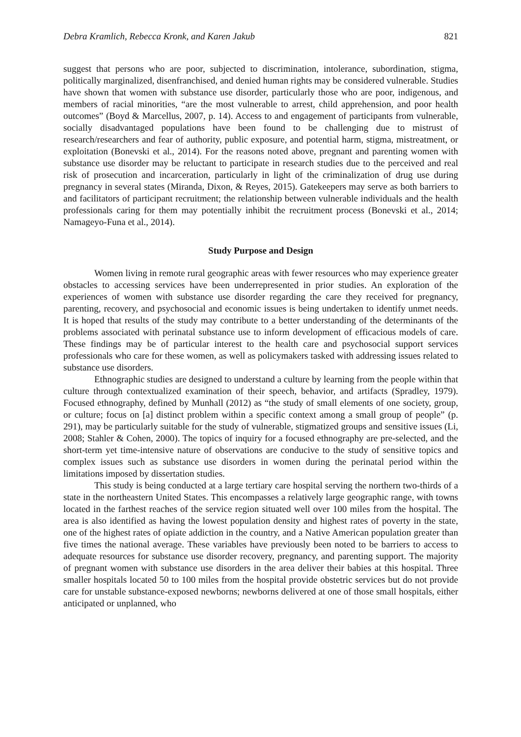Debra Kramlich, Rebecca Kronk, and Karen Jakub 821
suggest that persons who are poor, subjected to discrimination, intolerance, subordination, stigma, politically marginalized, disenfranchised, and denied human rights may be considered vulnerable. Studies have shown that women with substance use disorder, particularly those who are poor, indigenous, and members of racial minorities, “are the most vulnerable to arrest, child apprehension, and poor health outcomes” (Boyd & Marcellus, 2007, p. 14). Access to and engagement of participants from vulnerable, socially disadvantaged populations have been found to be challenging due to mistrust of research/researchers and fear of authority, public exposure, and potential harm, stigma, mistreatment, or exploitation (Bonevski et al., 2014). For the reasons noted above, pregnant and parenting women with substance use disorder may be reluctant to participate in research studies due to the perceived and real risk of prosecution and incarceration, particularly in light of the criminalization of drug use during pregnancy in several states (Miranda, Dixon, & Reyes, 2015). Gatekeepers may serve as both barriers to and facilitators of participant recruitment; the relationship between vulnerable individuals and the health professionals caring for them may potentially inhibit the recruitment process (Bonevski et al., 2014; Namageyo-Funa et al., 2014).
Study Purpose and Design
Women living in remote rural geographic areas with fewer resources who may experience greater obstacles to accessing services have been underrepresented in prior studies. An exploration of the experiences of women with substance use disorder regarding the care they received for pregnancy, parenting, recovery, and psychosocial and economic issues is being undertaken to identify unmet needs. It is hoped that results of the study may contribute to a better understanding of the determinants of the problems associated with perinatal substance use to inform development of efficacious models of care. These findings may be of particular interest to the health care and psychosocial support services professionals who care for these women, as well as policymakers tasked with addressing issues related to substance use disorders.
Ethnographic studies are designed to understand a culture by learning from the people within that culture through contextualized examination of their speech, behavior, and artifacts (Spradley, 1979). Focused ethnography, defined by Munhall (2012) as “the study of small elements of one society, group, or culture; focus on [a] distinct problem within a specific context among a small group of people” (p. 291), may be particularly suitable for the study of vulnerable, stigmatized groups and sensitive issues (Li, 2008; Stahler & Cohen, 2000). The topics of inquiry for a focused ethnography are pre-selected, and the short-term yet time-intensive nature of observations are conducive to the study of sensitive topics and complex issues such as substance use disorders in women during the perinatal period within the limitations imposed by dissertation studies.
This study is being conducted at a large tertiary care hospital serving the northern two-thirds of a state in the northeastern United States. This encompasses a relatively large geographic range, with towns located in the farthest reaches of the service region situated well over 100 miles from the hospital. The area is also identified as having the lowest population density and highest rates of poverty in the state, one of the highest rates of opiate addiction in the country, and a Native American population greater than five times the national average. These variables have previously been noted to be barriers to access to adequate resources for substance use disorder recovery, pregnancy, and parenting support. The majority of pregnant women with substance use disorders in the area deliver their babies at this hospital. Three smaller hospitals located 50 to 100 miles from the hospital provide obstetric services but do not provide care for unstable substance-exposed newborns; newborns delivered at one of those small hospitals, either anticipated or unplanned, who